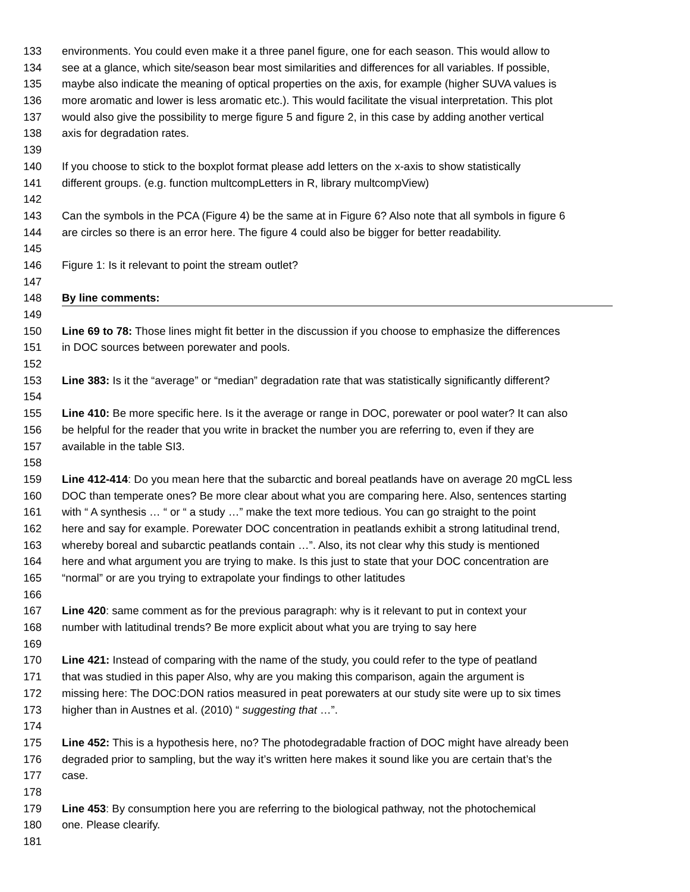133 environments. You could even make it a three panel figure, one for each season. This would allow to
134 see at a glance, which site/season bear most similarities and differences for all variables. If possible,
135 maybe also indicate the meaning of optical properties on the axis, for example (higher SUVA values is
136 more aromatic and lower is less aromatic etc.). This would facilitate the visual interpretation. This plot
137 would also give the possibility to merge figure 5 and figure 2, in this case by adding another vertical
138 axis for degradation rates.
139
140 If you choose to stick to the boxplot format please add letters on the x-axis to show statistically
141 different groups. (e.g. function multcompLetters in R, library multcompView)
142
143 Can the symbols in the PCA (Figure 4) be the same at in Figure 6? Also note that all symbols in figure 6
144 are circles so there is an error here. The figure 4 could also be bigger for better readability.
145
146 Figure 1: Is it relevant to point the stream outlet?
147
148 By line comments:
149
150 Line 69 to 78: Those lines might fit better in the discussion if you choose to emphasize the differences
151 in DOC sources between porewater and pools.
152
153 Line 383: Is it the “average” or “median” degradation rate that was statistically significantly different?
154
155 Line 410: Be more specific here. Is it the average or range in DOC, porewater or pool water? It can also
156 be helpful for the reader that you write in bracket the number you are referring to, even if they are
157 available in the table SI3.
158
159 Line 412-414: Do you mean here that the subarctic and boreal peatlands have on average 20 mgCL less
160 DOC than temperate ones? Be more clear about what you are comparing here. Also, sentences starting
161 with “ A synthesis … “ or “ a study …” make the text more tedious. You can go straight to the point
162 here and say for example. Porewater DOC concentration in peatlands exhibit a strong latitudinal trend,
163 whereby boreal and subarctic peatlands contain …”. Also, its not clear why this study is mentioned
164 here and what argument you are trying to make. Is this just to state that your DOC concentration are
165 “normal” or are you trying to extrapolate your findings to other latitudes
166
167 Line 420: same comment as for the previous paragraph: why is it relevant to put in context your
168 number with latitudinal trends? Be more explicit about what you are trying to say here
169
170 Line 421: Instead of comparing with the name of the study, you could refer to the type of peatland
171 that was studied in this paper Also, why are you making this comparison, again the argument is
172 missing here: The DOC:DON ratios measured in peat porewaters at our study site were up to six times
173 higher than in Austnes et al. (2010) “ suggesting that …”.
174
175 Line 452: This is a hypothesis here, no? The photodegradable fraction of DOC might have already been
176 degraded prior to sampling, but the way it’s written here makes it sound like you are certain that’s the
177 case.
178
179 Line 453: By consumption here you are referring to the biological pathway, not the photochemical
180 one. Please clearify.
181